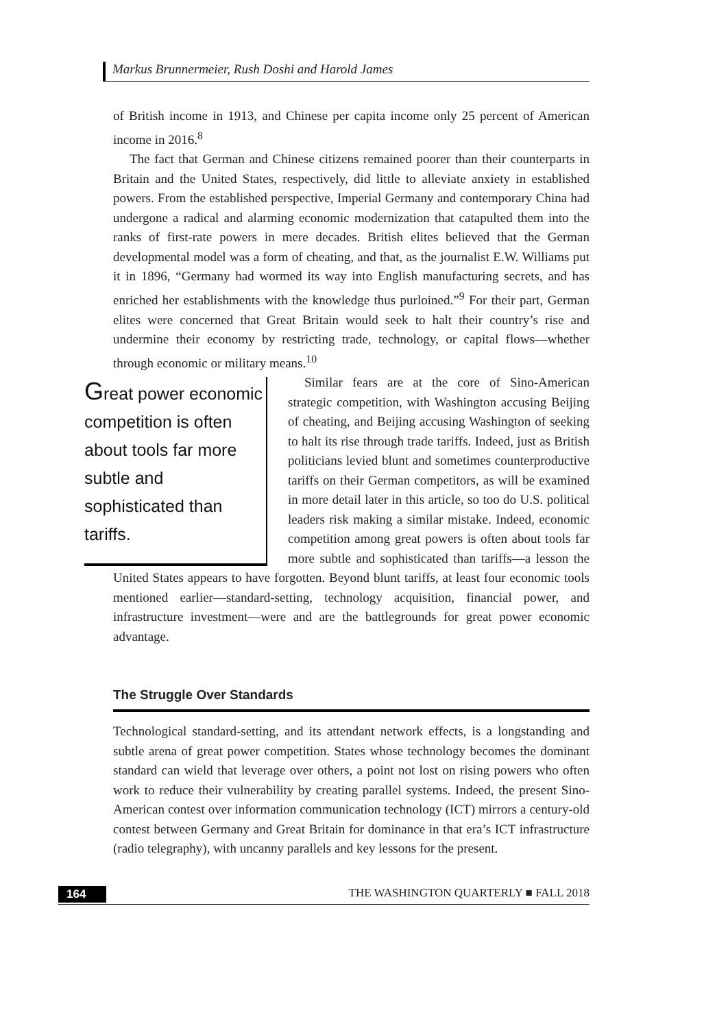Markus Brunnermeier, Rush Doshi and Harold James
of British income in 1913, and Chinese per capita income only 25 percent of American income in 2016.<sup>8</sup>
The fact that German and Chinese citizens remained poorer than their counterparts in Britain and the United States, respectively, did little to alleviate anxiety in established powers. From the established perspective, Imperial Germany and contemporary China had undergone a radical and alarming economic modernization that catapulted them into the ranks of first-rate powers in mere decades. British elites believed that the German developmental model was a form of cheating, and that, as the journalist E.W. Williams put it in 1896, “Germany had wormed its way into English manufacturing secrets, and has enriched her establishments with the knowledge thus purloined.”<sup>9</sup> For their part, German elites were concerned that Great Britain would seek to halt their country’s rise and undermine their economy by restricting trade, technology, or capital flows—whether through economic or military means.<sup>10</sup>
Great power economic competition is often about tools far more subtle and sophisticated than tariffs.
Similar fears are at the core of Sino-American strategic competition, with Washington accusing Beijing of cheating, and Beijing accusing Washington of seeking to halt its rise through trade tariffs. Indeed, just as British politicians levied blunt and sometimes counterproductive tariffs on their German competitors, as will be examined in more detail later in this article, so too do U.S. political leaders risk making a similar mistake. Indeed, economic competition among great powers is often about tools far more subtle and sophisticated than tariffs—a lesson the United States appears to have forgotten. Beyond blunt tariffs, at least four economic tools mentioned earlier—standard-setting, technology acquisition, financial power, and infrastructure investment—were and are the battlegrounds for great power economic advantage.
The Struggle Over Standards
Technological standard-setting, and its attendant network effects, is a longstanding and subtle arena of great power competition. States whose technology becomes the dominant standard can wield that leverage over others, a point not lost on rising powers who often work to reduce their vulnerability by creating parallel systems. Indeed, the present Sino-American contest over information communication technology (ICT) mirrors a century-old contest between Germany and Great Britain for dominance in that era’s ICT infrastructure (radio telegraphy), with uncanny parallels and key lessons for the present.
164 THE WASHINGTON QUARTERLY ■ FALL 2018